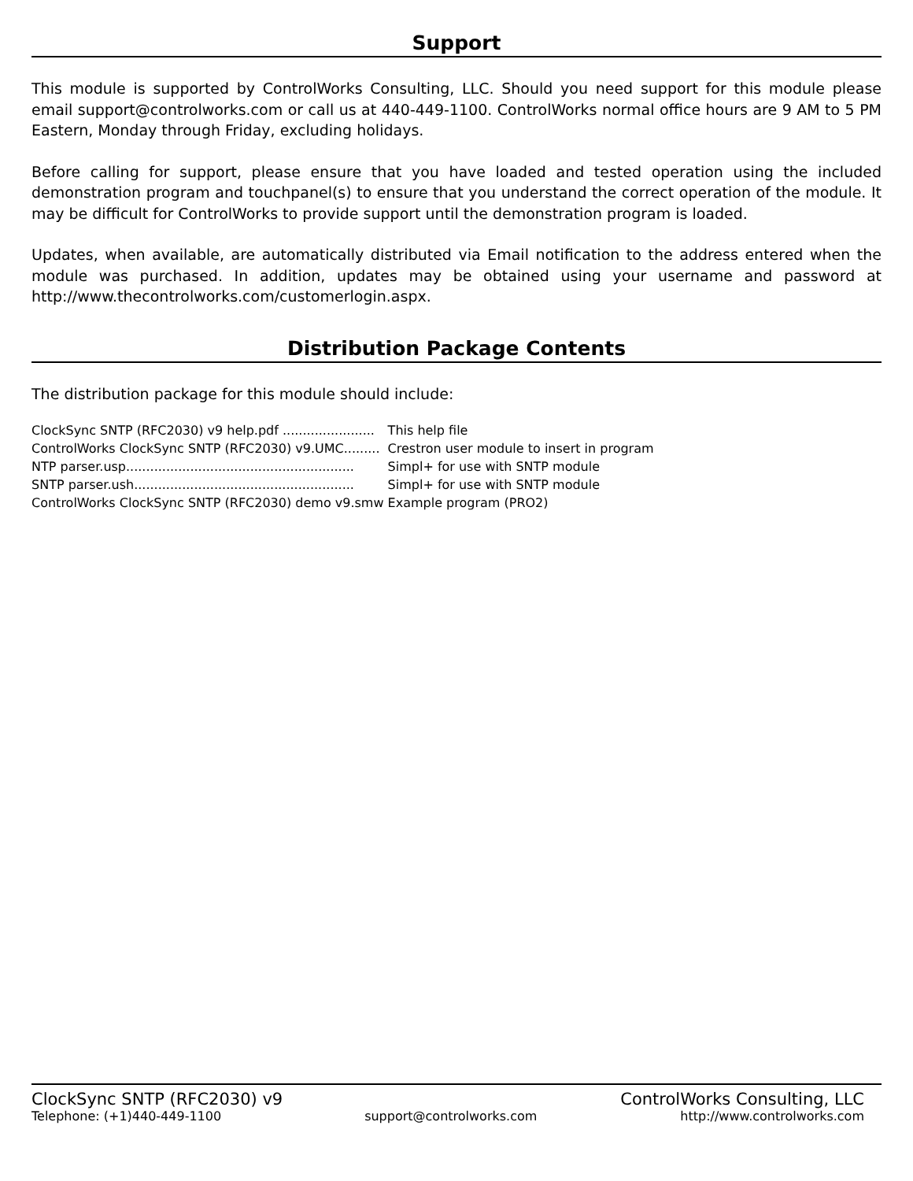Support
This module is supported by ControlWorks Consulting, LLC. Should you need support for this module please email support@controlworks.com or call us at 440-449-1100. ControlWorks normal office hours are 9 AM to 5 PM Eastern, Monday through Friday, excluding holidays.
Before calling for support, please ensure that you have loaded and tested operation using the included demonstration program and touchpanel(s) to ensure that you understand the correct operation of the module. It may be difficult for ControlWorks to provide support until the demonstration program is loaded.
Updates, when available, are automatically distributed via Email notification to the address entered when the module was purchased. In addition, updates may be obtained using your username and password at http://www.thecontrolworks.com/customerlogin.aspx.
Distribution Package Contents
The distribution package for this module should include:
| ClockSync SNTP (RFC2030) v9 help.pdf ....................... | This help file |
| ControlWorks ClockSync SNTP (RFC2030) v9.UMC......... | Crestron user module to insert in program |
| NTP parser.usp......................................................... | Simpl+ for use with SNTP module |
| SNTP parser.ush....................................................... | Simpl+ for use with SNTP module |
| ControlWorks ClockSync SNTP (RFC2030) demo v9.smw | Example program (PRO2) |
ClockSync SNTP (RFC2030) v9 ControlWorks Consulting, LLC
Telephone: (+1)440-449-1100 support@controlworks.com http://www.controlworks.com